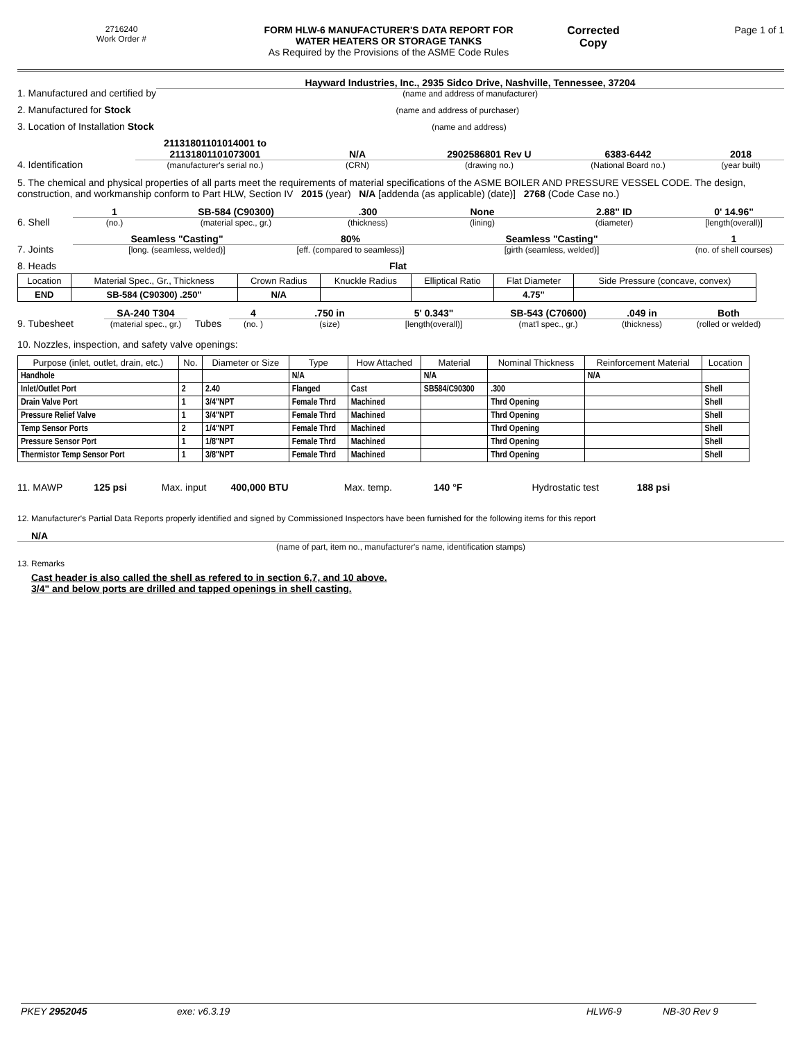2716240
Work Order #
FORM HLW-6 MANUFACTURER'S DATA REPORT FOR
WATER HEATERS OR STORAGE TANKS
As Required by the Provisions of the ASME Code Rules
Corrected
Copy
Page 1 of 1
1. Manufactured and certified by
Hayward Industries, Inc., 2935 Sidco Drive, Nashville, Tennessee, 37204
(name and address of manufacturer)
2. Manufactured for Stock
(name and address of purchaser)
3. Location of Installation Stock
(name and address)
4. Identification
21131801101014001 to 21131801101073001
(manufacturer's serial no.)
N/A
(CRN)
2902586801 Rev U
(drawing no.)
6383-6442
(National Board no.)
2018
(year built)
5. The chemical and physical properties of all parts meet the requirements of material specifications of the ASME BOILER AND PRESSURE VESSEL CODE. The design, construction, and workmanship conform to Part HLW, Section IV 2015 (year) N/A [addenda (as applicable) (date)] 2768 (Code Case no.)
6. Shell
1
(no.)
SB-584 (C90300)
(material spec., gr.)
.300
(thickness)
None
(lining)
2.88" ID
(diameter)
0' 14.96"
[length(overall)]
7. Joints
Seamless "Casting"
[long. (seamless, welded)]
80%
[eff. (compared to seamless)]
Seamless "Casting"
[girth (seamless, welded)]
1
(no. of shell courses)
8. Heads Flat
| Location | Material Spec., Gr., Thickness | Crown Radius | Knuckle Radius | Elliptical Ratio | Flat Diameter | Side Pressure (concave, convex) |
| --- | --- | --- | --- | --- | --- | --- |
| END | SB-584 (C90300) .250" | N/A | | | 4.75" | |
9. Tubesheet
SA-240 T304
(material spec., gr.)
Tubes
4
(no. )
.750 in
(size)
5' 0.343"
[length(overall)]
SB-543 (C70600)
(mat'l spec., gr.)
.049 in
(thickness)
Both
(rolled or welded)
10. Nozzles, inspection, and safety valve openings:
| Purpose (inlet, outlet, drain, etc.) | No. | Diameter or Size | Type | How Attached | Material | Nominal Thickness | Reinforcement Material | Location |
| --- | --- | --- | --- | --- | --- | --- | --- | --- |
| Handhole | | | N/A | | N/A | | N/A | |
| Inlet/Outlet Port | 2 | 2.40 | Flanged | Cast | SB584/C90300 | .300 | | Shell |
| Drain Valve Port | 1 | 3/4"NPT | Female Thrd | Machined | | Thrd Opening | | Shell |
| Pressure Relief Valve | 1 | 3/4"NPT | Female Thrd | Machined | | Thrd Opening | | Shell |
| Temp Sensor Ports | 2 | 1/4"NPT | Female Thrd | Machined | | Thrd Opening | | Shell |
| Pressure Sensor Port | 1 | 1/8"NPT | Female Thrd | Machined | | Thrd Opening | | Shell |
| Thermistor Temp Sensor Port | 1 | 3/8"NPT | Female Thrd | Machined | | Thrd Opening | | Shell |
11. MAWP 125 psi Max. input 400,000 BTU Max. temp. 140 °F Hydrostatic test 188 psi
12. Manufacturer's Partial Data Reports properly identified and signed by Commissioned Inspectors have been furnished for the following items for this report
N/A
(name of part, item no., manufacturer's name, identification stamps)
13. Remarks
Cast header is also called the shell as refered to in section 6,7, and 10 above.
3/4" and below ports are drilled and tapped openings in shell casting.
PKEY 2952045 exe: v6.3.19 HLW6-9 NB-30 Rev 9